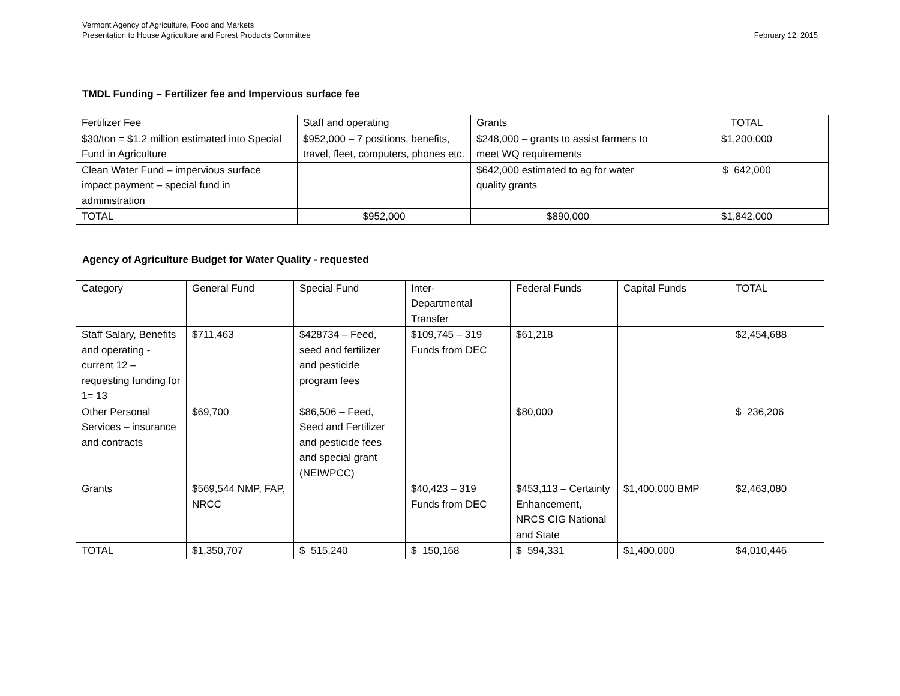Vermont Agency of Agriculture, Food and Markets
Presentation to House Agriculture and Forest Products Committee
February 12, 2015
TMDL Funding – Fertilizer fee and Impervious surface fee
| Fertilizer Fee | Staff and operating | Grants | TOTAL |
| $30/ton = $1.2 million estimated into Special Fund in Agriculture | $952,000 – 7 positions, benefits, travel, fleet, computers, phones etc. | $248,000 – grants to assist farmers to meet WQ requirements | $1,200,000 |
| Clean Water Fund – impervious surface impact payment – special fund in administration | | $642,000 estimated to ag for water quality grants | $ 642,000 |
| TOTAL | $952,000 | $890,000 | $1,842,000 |
Agency of Agriculture Budget for Water Quality - requested
| Category | General Fund | Special Fund | Inter- Departmental Transfer | Federal Funds | Capital Funds | TOTAL |
| Staff Salary, Benefits and operating - current 12 – requesting funding for 1= 13 | $711,463 | $428734 – Feed, seed and fertilizer and pesticide program fees | $109,745 – 319 Funds from DEC | $61,218 | | $2,454,688 |
| Other Personal Services – insurance and contracts | $69,700 | $86,506 – Feed, Seed and Fertilizer and pesticide fees and special grant (NEIWPCC) | | $80,000 | | $ 236,206 |
| Grants | $569,544 NMP, FAP, NRCC | | $40,423 – 319 Funds from DEC | $453,113 – Certainty Enhancement, NRCS CIG National and State | $1,400,000 BMP | $2,463,080 |
| TOTAL | $1,350,707 | $ 515,240 | $ 150,168 | $ 594,331 | $1,400,000 | $4,010,446 |